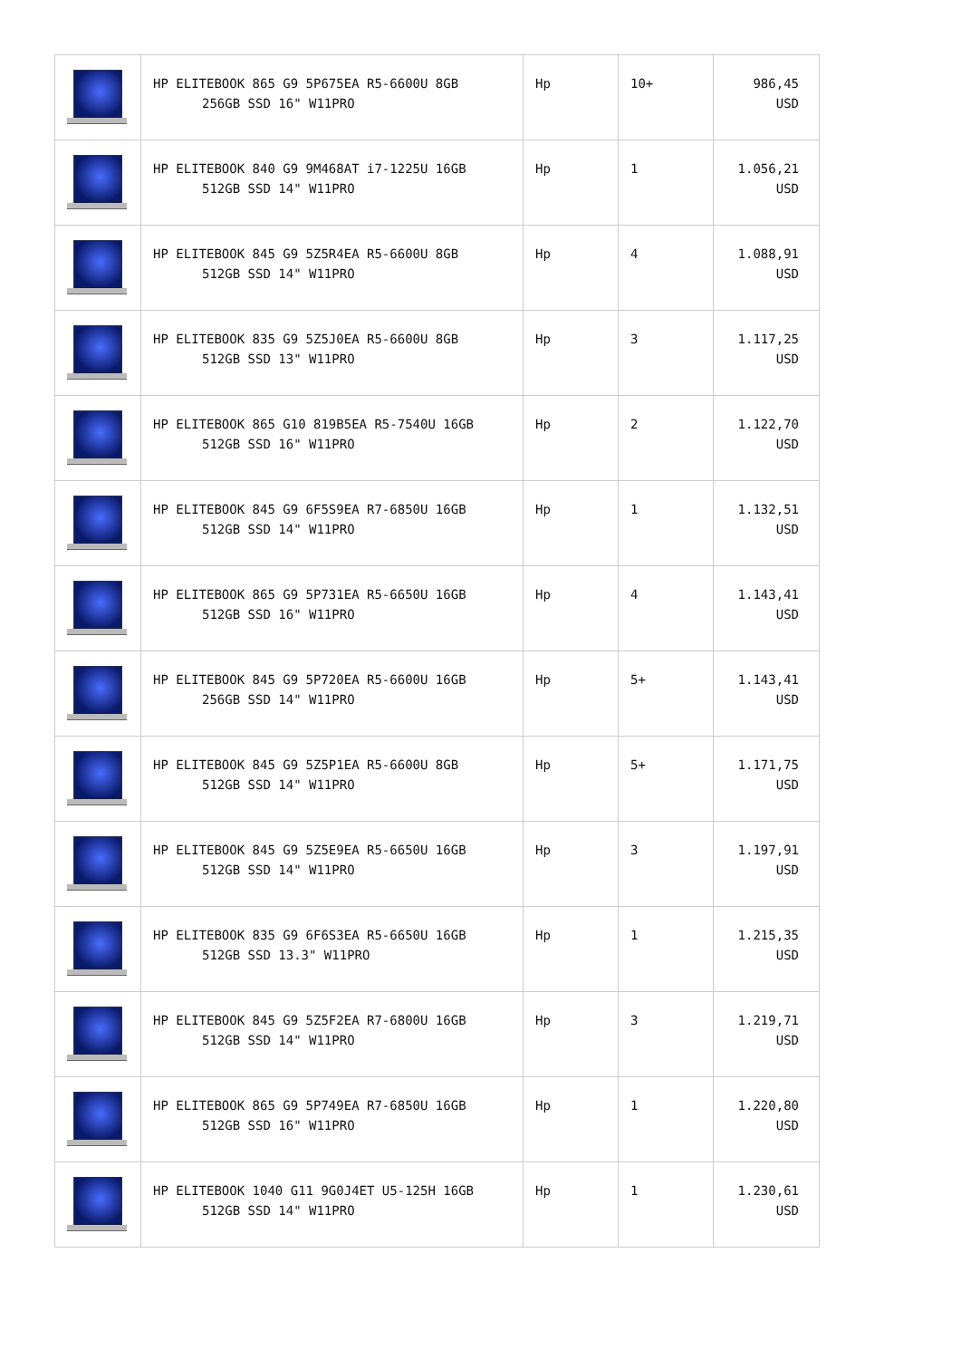| | HP ELITEBOOK 865 G9 5P675EA R5-6600U 8GB 256GB SSD 16" W11PRO | Hp | 10+ | 986,45 USD |
| | HP ELITEBOOK 840 G9 9M468AT i7-1225U 16GB 512GB SSD 14" W11PRO | Hp | 1 | 1.056,21 USD |
| | HP ELITEBOOK 845 G9 5Z5R4EA R5-6600U 8GB 512GB SSD 14" W11PRO | Hp | 4 | 1.088,91 USD |
| | HP ELITEBOOK 835 G9 5Z5J0EA R5-6600U 8GB 512GB SSD 13" W11PRO | Hp | 3 | 1.117,25 USD |
| | HP ELITEBOOK 865 G10 819B5EA R5-7540U 16GB 512GB SSD 16" W11PRO | Hp | 2 | 1.122,70 USD |
| | HP ELITEBOOK 845 G9 6F5S9EA R7-6850U 16GB 512GB SSD 14" W11PRO | Hp | 1 | 1.132,51 USD |
| | HP ELITEBOOK 865 G9 5P731EA R5-6650U 16GB 512GB SSD 16" W11PRO | Hp | 4 | 1.143,41 USD |
| | HP ELITEBOOK 845 G9 5P720EA R5-6600U 16GB 256GB SSD 14" W11PRO | Hp | 5+ | 1.143,41 USD |
| | HP ELITEBOOK 845 G9 5Z5P1EA R5-6600U 8GB 512GB SSD 14" W11PRO | Hp | 5+ | 1.171,75 USD |
| | HP ELITEBOOK 845 G9 5Z5E9EA R5-6650U 16GB 512GB SSD 14" W11PRO | Hp | 3 | 1.197,91 USD |
| | HP ELITEBOOK 835 G9 6F6S3EA R5-6650U 16GB 512GB SSD 13.3" W11PRO | Hp | 1 | 1.215,35 USD |
| | HP ELITEBOOK 845 G9 5Z5F2EA R7-6800U 16GB 512GB SSD 14" W11PRO | Hp | 3 | 1.219,71 USD |
| | HP ELITEBOOK 865 G9 5P749EA R7-6850U 16GB 512GB SSD 16" W11PRO | Hp | 1 | 1.220,80 USD |
| | HP ELITEBOOK 1040 G11 9G0J4ET U5-125H 16GB 512GB SSD 14" W11PRO | Hp | 1 | 1.230,61 USD |